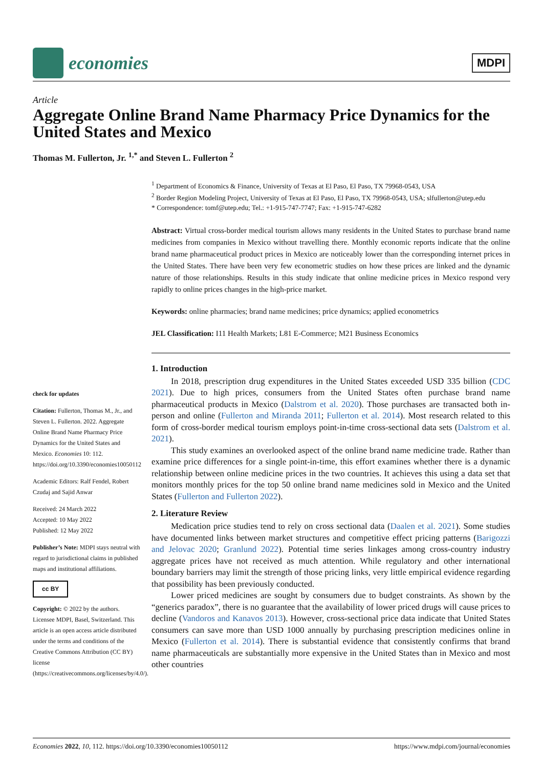economies
MDPI
Article
Aggregate Online Brand Name Pharmacy Price Dynamics for the United States and Mexico
Thomas M. Fullerton, Jr. <sup>1,*</sup> and Steven L. Fullerton <sup>2</sup>
check for updates
Citation: Fullerton, Thomas M., Jr., and Steven L. Fullerton. 2022. Aggregate Online Brand Name Pharmacy Price Dynamics for the United States and Mexico. Economies 10: 112. https://doi.org/10.3390/economies10050112
Academic Editors: Ralf Fendel, Robert Czudaj and Sajid Anwar
Received: 24 March 2022
Accepted: 10 May 2022
Published: 12 May 2022
Publisher’s Note: MDPI stays neutral with regard to jurisdictional claims in published maps and institutional affiliations.
cc BY
Copyright: © 2022 by the authors. Licensee MDPI, Basel, Switzerland. This article is an open access article distributed under the terms and conditions of the Creative Commons Attribution (CC BY) license (https://creativecommons.org/licenses/by/4.0/).
<sup>1</sup> Department of Economics & Finance, University of Texas at El Paso, El Paso, TX 79968-0543, USA
<sup>2</sup> Border Region Modeling Project, University of Texas at El Paso, El Paso, TX 79968-0543, USA; slfullerton@utep.edu
* Correspondence: tomf@utep.edu; Tel.: +1-915-747-7747; Fax: +1-915-747-6282
Abstract: Virtual cross-border medical tourism allows many residents in the United States to purchase brand name medicines from companies in Mexico without travelling there. Monthly economic reports indicate that the online brand name pharmaceutical product prices in Mexico are noticeably lower than the corresponding internet prices in the United States. There have been very few econometric studies on how these prices are linked and the dynamic nature of those relationships. Results in this study indicate that online medicine prices in Mexico respond very rapidly to online prices changes in the high-price market.
Keywords: online pharmacies; brand name medicines; price dynamics; applied econometrics
JEL Classification: I11 Health Markets; L81 E-Commerce; M21 Business Economics
1. Introduction
In 2018, prescription drug expenditures in the United States exceeded USD 335 billion (CDC 2021). Due to high prices, consumers from the United States often purchase brand name pharmaceutical products in Mexico (Dalstrom et al. 2020). Those purchases are transacted both in-person and online (Fullerton and Miranda 2011; Fullerton et al. 2014). Most research related to this form of cross-border medical tourism employs point-in-time cross-sectional data sets (Dalstrom et al. 2021).
This study examines an overlooked aspect of the online brand name medicine trade. Rather than examine price differences for a single point-in-time, this effort examines whether there is a dynamic relationship between online medicine prices in the two countries. It achieves this using a data set that monitors monthly prices for the top 50 online brand name medicines sold in Mexico and the United States (Fullerton and Fullerton 2022).
2. Literature Review
Medication price studies tend to rely on cross sectional data (Daalen et al. 2021). Some studies have documented links between market structures and competitive effect pricing patterns (Barigozzi and Jelovac 2020; Granlund 2022). Potential time series linkages among cross-country industry aggregate prices have not received as much attention. While regulatory and other international boundary barriers may limit the strength of those pricing links, very little empirical evidence regarding that possibility has been previously conducted.
Lower priced medicines are sought by consumers due to budget constraints. As shown by the “generics paradox”, there is no guarantee that the availability of lower priced drugs will cause prices to decline (Vandoros and Kanavos 2013). However, cross-sectional price data indicate that United States consumers can save more than USD 1000 annually by purchasing prescription medicines online in Mexico (Fullerton et al. 2014). There is substantial evidence that consistently confirms that brand name pharmaceuticals are substantially more expensive in the United States than in Mexico and most other countries
Economies 2022, 10, 112. https://doi.org/10.3390/economies10050112 https://www.mdpi.com/journal/economies